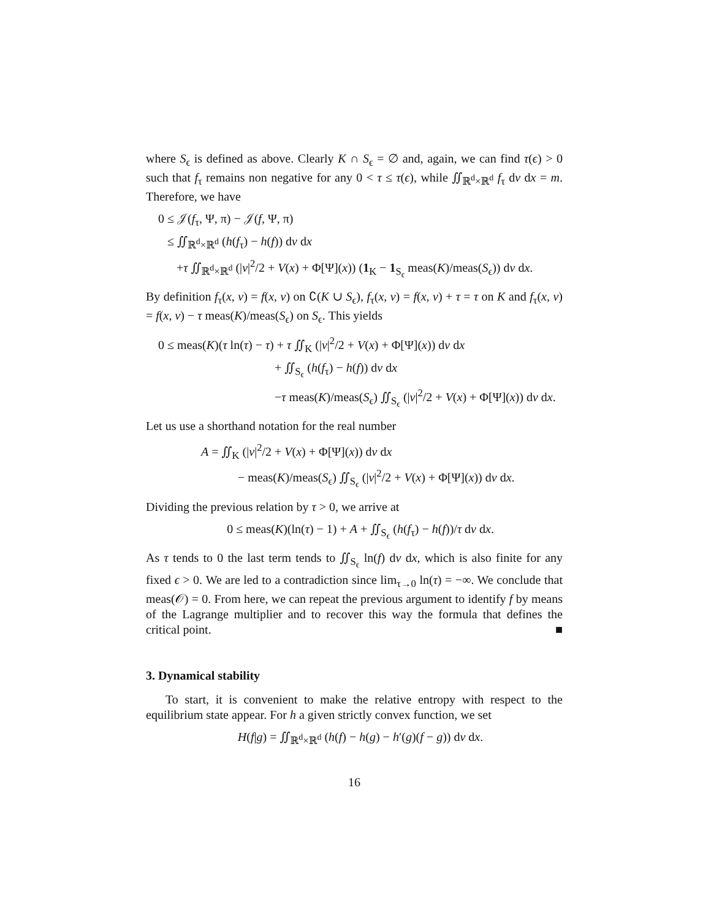where S<sub>ϵ</sub> is defined as above. Clearly K ∩ S<sub>ϵ</sub> = ∅ and, again, we can find τ(ϵ) > 0 such that f<sub>τ</sub> remains non negative for any 0 < τ ≤ τ(ϵ), while ∬<sub>ℝ<sup>d</sup>×ℝ<sup>d</sup></sub> f<sub>τ</sub> dv dx = m. Therefore, we have
0 ≤ 𝒥(f<sub>τ</sub>, Ψ, π) − 𝒥(f, Ψ, π)
≤ ∬<sub>ℝ<sup>d</sup>×ℝ<sup>d</sup></sub> (h(f<sub>τ</sub>) − h(f)) dv dx
+τ ∬<sub>ℝ<sup>d</sup>×ℝ<sup>d</sup></sub> (|v|<sup>2</sup>/2 + V(x) + Φ[Ψ](x)) (1<sub>K</sub> − 1<sub>S<sub>ϵ</sub></sub> meas(K)/meas(S<sub>ϵ</sub>)) dv dx.
By definition f<sub>τ</sub>(x, v) = f(x, v) on ∁(K ∪ S<sub>ϵ</sub>), f<sub>τ</sub>(x, v) = f(x, v) + τ = τ on K and f<sub>τ</sub>(x, v) = f(x, v) − τ meas(K)/meas(S<sub>ϵ</sub>) on S<sub>ϵ</sub>. This yields
0 ≤ meas(K)(τ ln(τ) − τ) + τ ∬<sub>K</sub> (|v|<sup>2</sup>/2 + V(x) + Φ[Ψ](x)) dv dx
+ ∬<sub>S<sub>ϵ</sub></sub> (h(f<sub>τ</sub>) − h(f)) dv dx
−τ meas(K)/meas(S<sub>ϵ</sub>) ∬<sub>S<sub>ϵ</sub></sub> (|v|<sup>2</sup>/2 + V(x) + Φ[Ψ](x)) dv dx.
Let us use a shorthand notation for the real number
A = ∬<sub>K</sub> (|v|<sup>2</sup>/2 + V(x) + Φ[Ψ](x)) dv dx
− meas(K)/meas(S<sub>ϵ</sub>) ∬<sub>S<sub>ϵ</sub></sub> (|v|<sup>2</sup>/2 + V(x) + Φ[Ψ](x)) dv dx.
Dividing the previous relation by τ > 0, we arrive at
0 ≤ meas(K)(ln(τ) − 1) + A + ∬<sub>S<sub>ϵ</sub></sub> (h(f<sub>τ</sub>) − h(f))/τ dv dx.
As τ tends to 0 the last term tends to ∬<sub>S<sub>ϵ</sub></sub> ln(f) dv dx, which is also finite for any fixed ϵ > 0. We are led to a contradiction since lim<sub>τ→0</sub> ln(τ) = −∞. We conclude that meas(𝒪) = 0. From here, we can repeat the previous argument to identify f by means of the Lagrange multiplier and to recover this way the formula that defines the critical point. ■
3. Dynamical stability
To start, it is convenient to make the relative entropy with respect to the equilibrium state appear. For h a given strictly convex function, we set
H(f|g) = ∬<sub>ℝ<sup>d</sup>×ℝ<sup>d</sup></sub> (h(f) − h(g) − h′(g)(f − g)) dv dx.
16